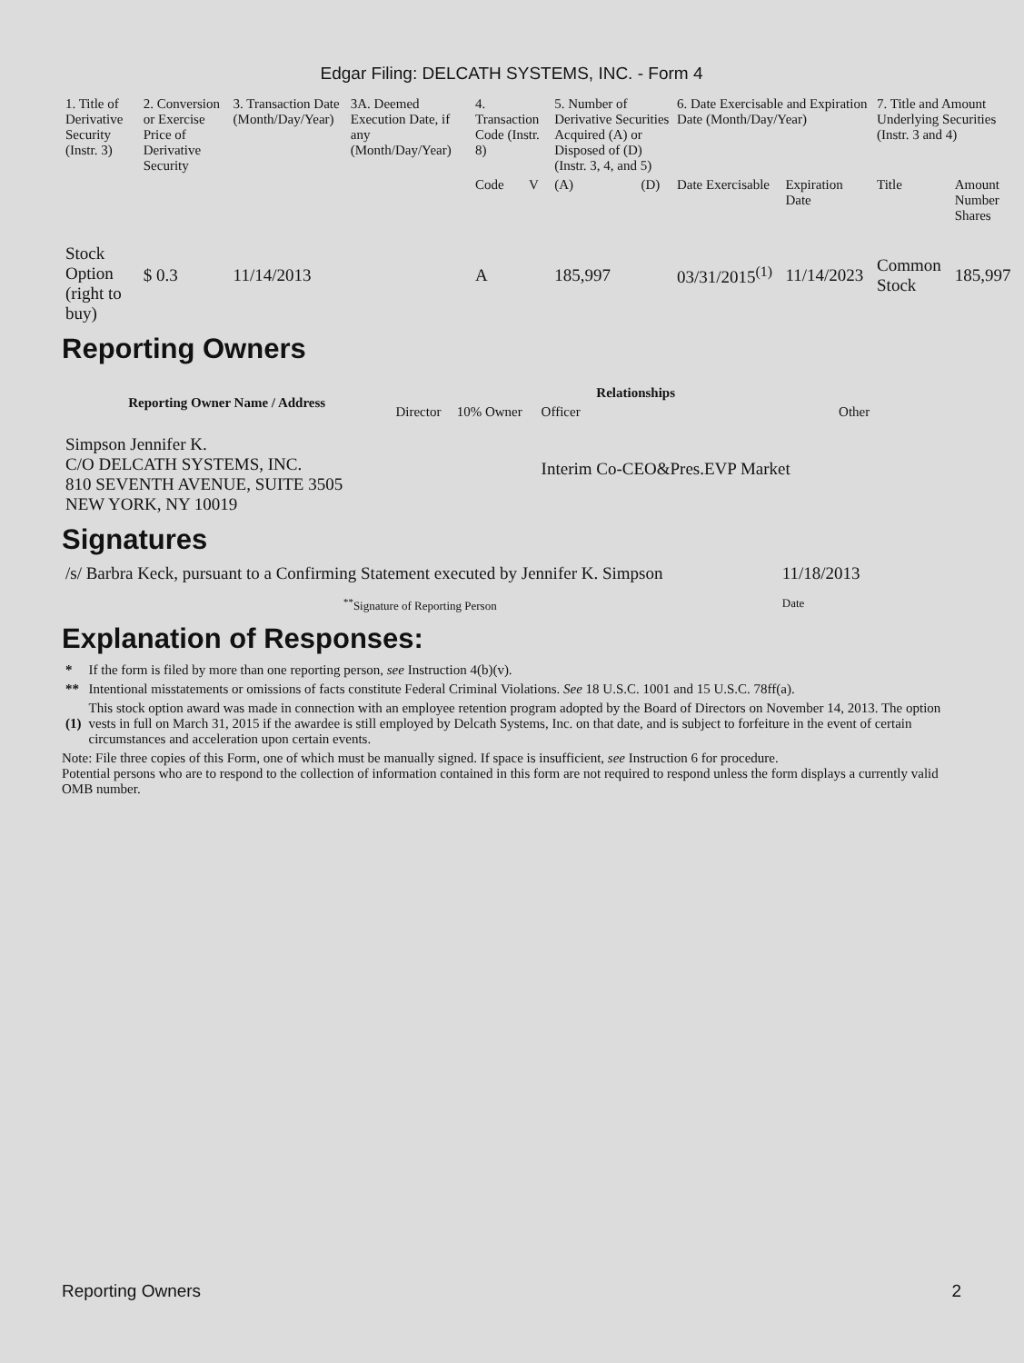Edgar Filing: DELCATH SYSTEMS, INC. - Form 4
| 1. Title of Derivative Security (Instr. 3) | 2. Conversion or Exercise Price of Derivative Security | 3. Transaction Date (Month/Day/Year) | 3A. Deemed Execution Date, if any (Month/Day/Year) | 4. Transaction Code (Instr. 8) | | 5. Number of Derivative Securities Acquired (A) or Disposed of (D) (Instr. 3, 4, and 5) | | 6. Date Exercisable and Expiration Date (Month/Day/Year) | | 7. Title and Amount Underlying Securities (Instr. 3 and 4) | |
| | | | | Code | V | (A) | (D) | Date Exercisable | Expiration Date | Title | Amount Number Shares |
| Stock Option (right to buy) | $ 0.3 | 11/14/2013 | | A | | 185,997 | | 03/31/2015<sup>(1)</sup> | 11/14/2023 | Common Stock | 185,997 |
Reporting Owners
| Reporting Owner Name / Address | Relationships | | | |
| --- | --- | --- | --- | --- |
| | Director | 10% Owner | Officer | Other |
| Simpson Jennifer K. C/O DELCATH SYSTEMS, INC. 810 SEVENTH AVENUE, SUITE 3505 NEW YORK, NY 10019 | | | Interim Co-CEO&Pres.EVP Market | |
Signatures
| /s/ Barbra Keck, pursuant to a Confirming Statement executed by Jennifer K. Simpson | 11/18/2013 |
| <sup>**</sup> Signature of Reporting Person | Date |
Explanation of Responses:
| * | If the form is filed by more than one reporting person, see Instruction 4(b)(v). |
| ** | Intentional misstatements or omissions of facts constitute Federal Criminal Violations. See 18 U.S.C. 1001 and 15 U.S.C. 78ff(a). |
| (1) | This stock option award was made in connection with an employee retention program adopted by the Board of Directors on November 14, 2013. The option vests in full on March 31, 2015 if the awardee is still employed by Delcath Systems, Inc. on that date, and is subject to forfeiture in the event of certain circumstances and acceleration upon certain events. |
Note: File three copies of this Form, one of which must be manually signed. If space is insufficient, see Instruction 6 for procedure.
Potential persons who are to respond to the collection of information contained in this form are not required to respond unless the form displays a currently valid OMB number.
Reporting Owners 2